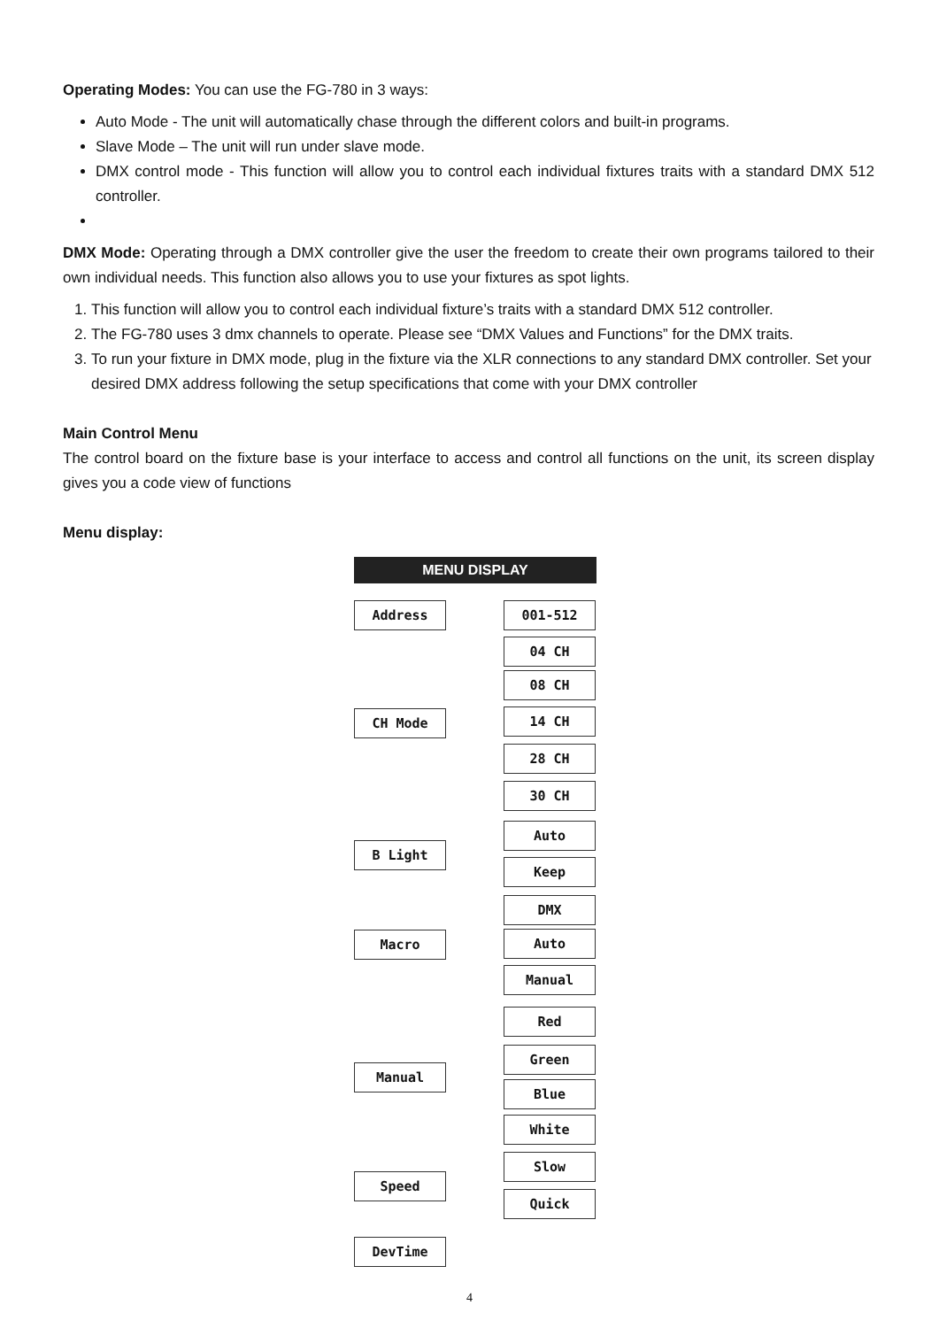Operating Modes: You can use the FG-780 in 3 ways:
Auto Mode - The unit will automatically chase through the different colors and built-in programs.
Slave Mode – The unit will run under slave mode.
DMX control mode - This function will allow you to control each individual fixtures traits with a standard DMX 512 controller.
DMX Mode: Operating through a DMX controller give the user the freedom to create their own programs tailored to their own individual needs. This function also allows you to use your fixtures as spot lights.
1. This function will allow you to control each individual fixture’s traits with a standard DMX 512 controller.
2. The FG-780 uses 3 dmx channels to operate. Please see “DMX Values and Functions” for the DMX traits.
3. To run your fixture in DMX mode, plug in the fixture via the XLR connections to any standard DMX controller. Set your desired DMX address following the setup specifications that come with your DMX controller
Main Control Menu
The control board on the fixture base is your interface to access and control all functions on the unit, its screen display gives you a code view of functions
Menu display:
MENU DISPLAY
Address 001-512
CH Mode
04 CH
08 CH
14 CH
28 CH
30 CH
B Light
Auto
Keep
Macro
DMX
Auto
Manual
Manual
Red
Green
Blue
White
Speed
Slow
Quick
DevTime
4